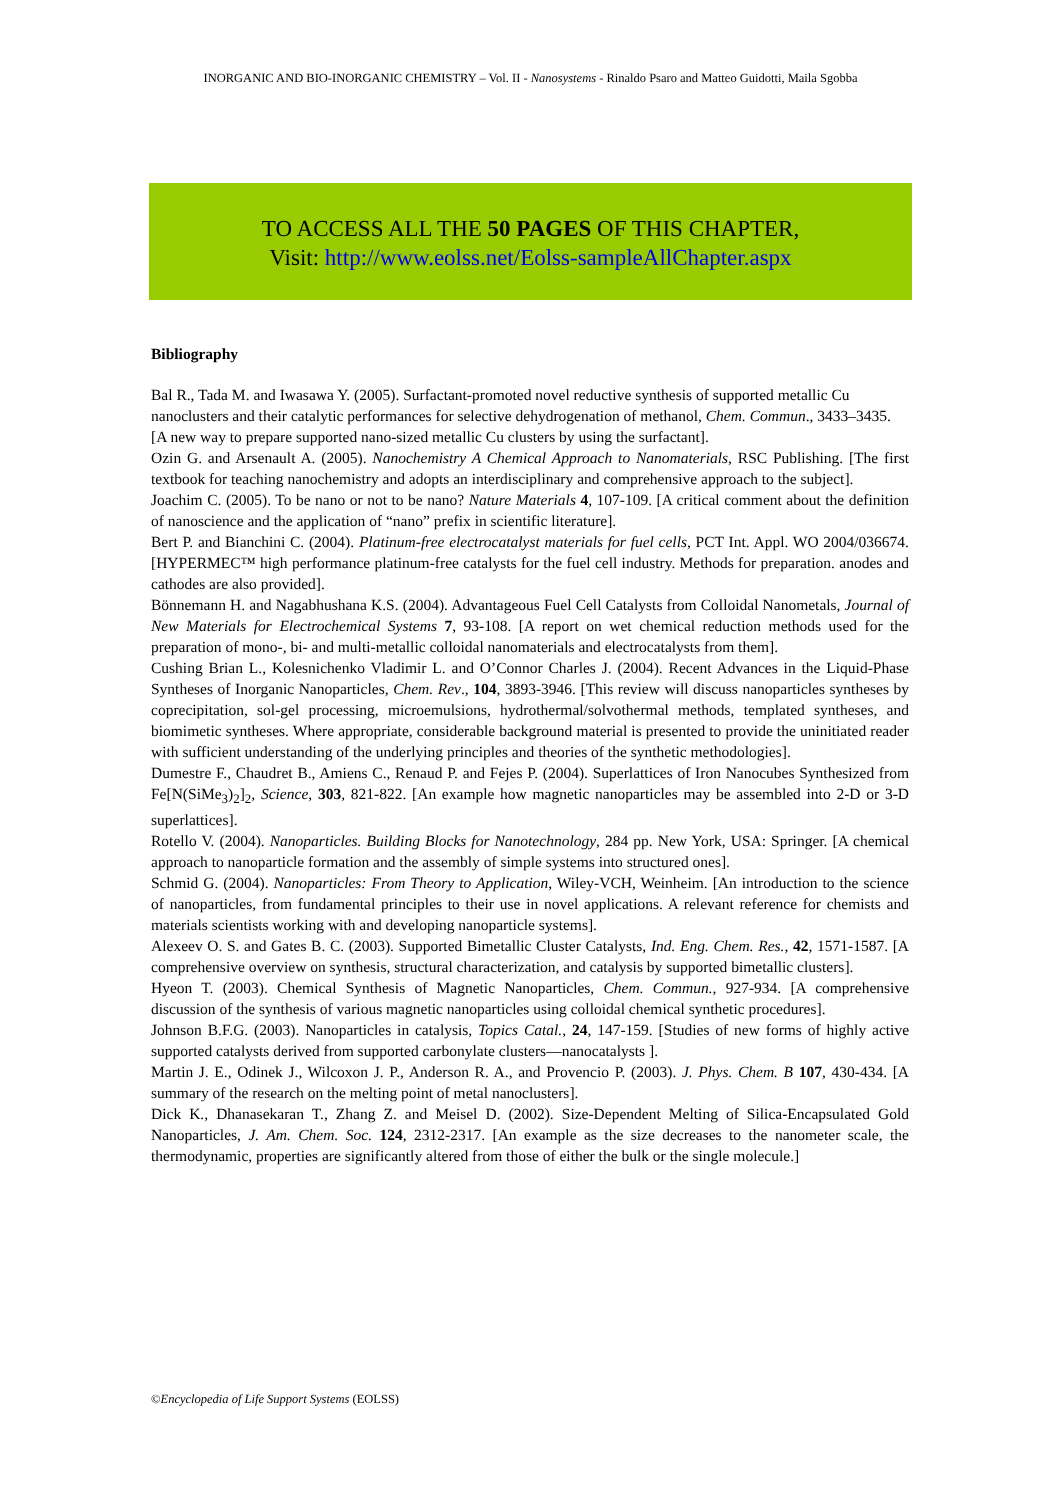INORGANIC AND BIO-INORGANIC CHEMISTRY – Vol. II - Nanosystems - Rinaldo Psaro and Matteo Guidotti, Maila Sgobba
TO ACCESS ALL THE 50 PAGES OF THIS CHAPTER,
Visit: http://www.eolss.net/Eolss-sampleAllChapter.aspx
Bibliography
Bal R., Tada M. and Iwasawa Y. (2005). Surfactant-promoted novel reductive synthesis of supported metallic Cu nanoclusters and their catalytic performances for selective dehydrogenation of methanol, Chem. Commun., 3433–3435. [A new way to prepare supported nano-sized metallic Cu clusters by using the surfactant].
Ozin G. and Arsenault A. (2005). Nanochemistry A Chemical Approach to Nanomaterials, RSC Publishing. [The first textbook for teaching nanochemistry and adopts an interdisciplinary and comprehensive approach to the subject].
Joachim C. (2005). To be nano or not to be nano? Nature Materials 4, 107-109. [A critical comment about the definition of nanoscience and the application of “nano” prefix in scientific literature].
Bert P. and Bianchini C. (2004). Platinum-free electrocatalyst materials for fuel cells, PCT Int. Appl. WO 2004/036674. [HYPERMEC™ high performance platinum-free catalysts for the fuel cell industry. Methods for preparation. anodes and cathodes are also provided].
Bönnemann H. and Nagabhushana K.S. (2004). Advantageous Fuel Cell Catalysts from Colloidal Nanometals, Journal of New Materials for Electrochemical Systems 7, 93-108. [A report on wet chemical reduction methods used for the preparation of mono-, bi- and multi-metallic colloidal nanomaterials and electrocatalysts from them].
Cushing Brian L., Kolesnichenko Vladimir L. and O’Connor Charles J. (2004). Recent Advances in the Liquid-Phase Syntheses of Inorganic Nanoparticles, Chem. Rev., 104, 3893-3946. [This review will discuss nanoparticles syntheses by coprecipitation, sol-gel processing, microemulsions, hydrothermal/solvothermal methods, templated syntheses, and biomimetic syntheses. Where appropriate, considerable background material is presented to provide the uninitiated reader with sufficient understanding of the underlying principles and theories of the synthetic methodologies].
Dumestre F., Chaudret B., Amiens C., Renaud P. and Fejes P. (2004). Superlattices of Iron Nanocubes Synthesized from Fe[N(SiMe<sub>3</sub>)<sub>2</sub>]<sub>2</sub>, Science, 303, 821-822. [An example how magnetic nanoparticles may be assembled into 2-D or 3-D superlattices].
Rotello V. (2004). Nanoparticles. Building Blocks for Nanotechnology, 284 pp. New York, USA: Springer. [A chemical approach to nanoparticle formation and the assembly of simple systems into structured ones].
Schmid G. (2004). Nanoparticles: From Theory to Application, Wiley-VCH, Weinheim. [An introduction to the science of nanoparticles, from fundamental principles to their use in novel applications. A relevant reference for chemists and materials scientists working with and developing nanoparticle systems].
Alexeev O. S. and Gates B. C. (2003). Supported Bimetallic Cluster Catalysts, Ind. Eng. Chem. Res., 42, 1571-1587. [A comprehensive overview on synthesis, structural characterization, and catalysis by supported bimetallic clusters].
Hyeon T. (2003). Chemical Synthesis of Magnetic Nanoparticles, Chem. Commun., 927-934. [A comprehensive discussion of the synthesis of various magnetic nanoparticles using colloidal chemical synthetic procedures].
Johnson B.F.G. (2003). Nanoparticles in catalysis, Topics Catal., 24, 147-159. [Studies of new forms of highly active supported catalysts derived from supported carbonylate clusters—nanocatalysts ].
Martin J. E., Odinek J., Wilcoxon J. P., Anderson R. A., and Provencio P. (2003). J. Phys. Chem. B 107, 430-434. [A summary of the research on the melting point of metal nanoclusters].
Dick K., Dhanasekaran T., Zhang Z. and Meisel D. (2002). Size-Dependent Melting of Silica-Encapsulated Gold Nanoparticles, J. Am. Chem. Soc. 124, 2312-2317. [An example as the size decreases to the nanometer scale, the thermodynamic, properties are significantly altered from those of either the bulk or the single molecule.]
©Encyclopedia of Life Support Systems (EOLSS)